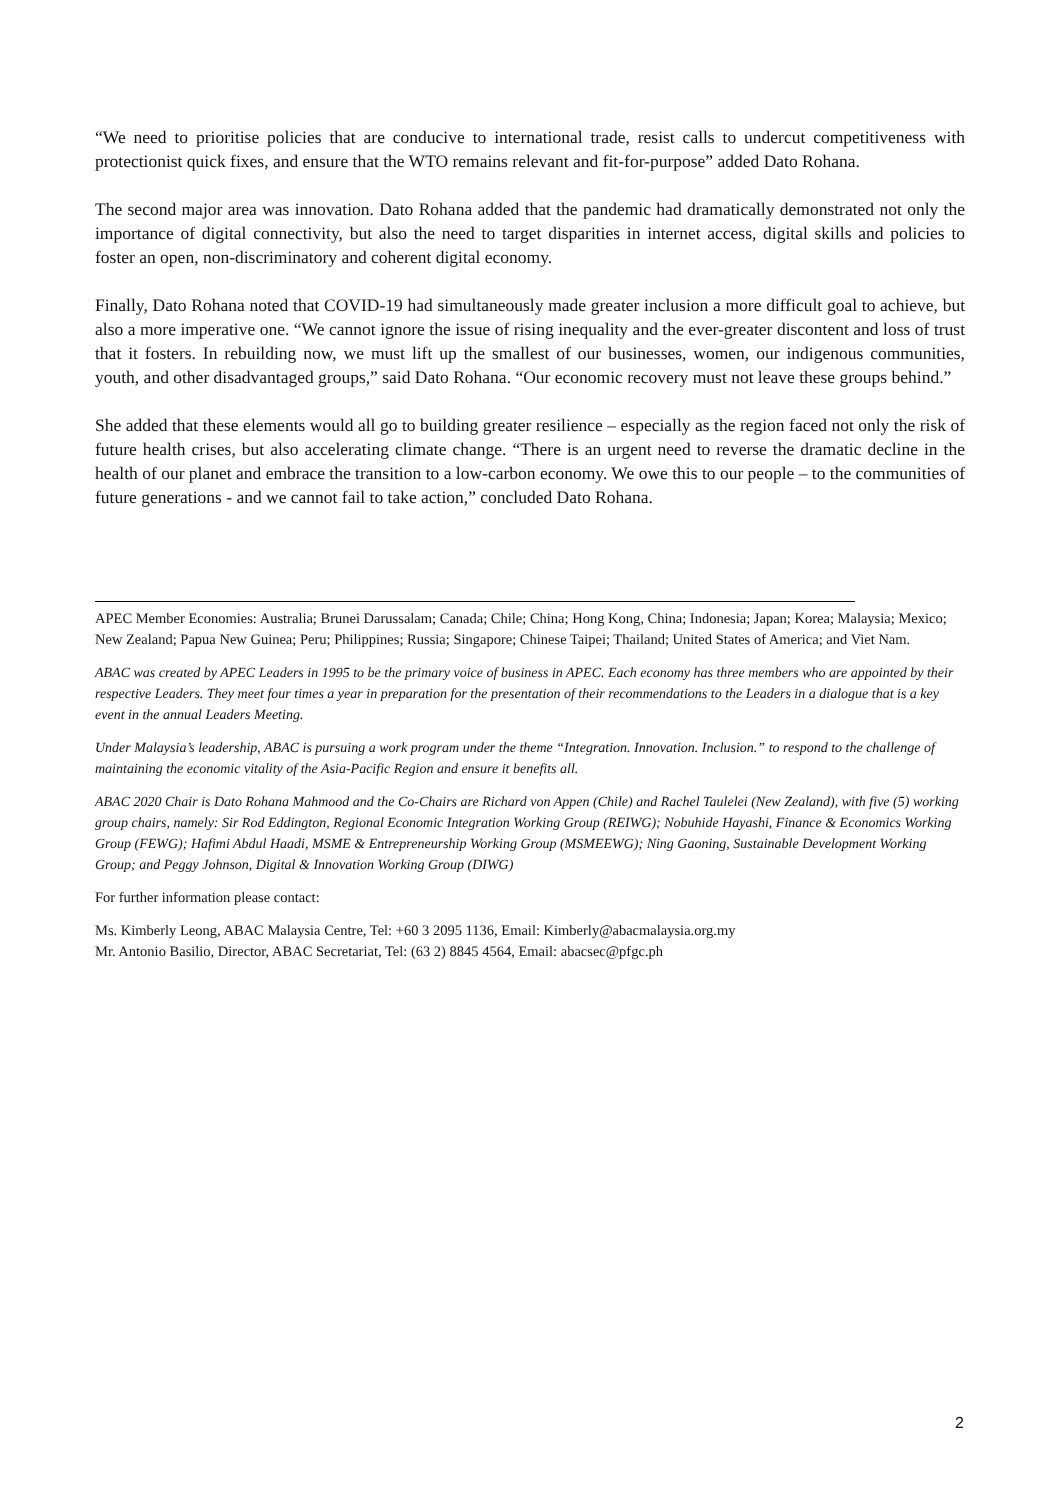“We need to prioritise policies that are conducive to international trade, resist calls to undercut competitiveness with protectionist quick fixes, and ensure that the WTO remains relevant and fit-for-purpose” added Dato Rohana.
The second major area was innovation. Dato Rohana added that the pandemic had dramatically demonstrated not only the importance of digital connectivity, but also the need to target disparities in internet access, digital skills and policies to foster an open, non-discriminatory and coherent digital economy.
Finally, Dato Rohana noted that COVID-19 had simultaneously made greater inclusion a more difficult goal to achieve, but also a more imperative one. “We cannot ignore the issue of rising inequality and the ever-greater discontent and loss of trust that it fosters. In rebuilding now, we must lift up the smallest of our businesses, women, our indigenous communities, youth, and other disadvantaged groups,” said Dato Rohana. “Our economic recovery must not leave these groups behind.”
She added that these elements would all go to building greater resilience – especially as the region faced not only the risk of future health crises, but also accelerating climate change. “There is an urgent need to reverse the dramatic decline in the health of our planet and embrace the transition to a low-carbon economy. We owe this to our people – to the communities of future generations - and we cannot fail to take action,” concluded Dato Rohana.
APEC Member Economies: Australia; Brunei Darussalam; Canada; Chile; China; Hong Kong, China; Indonesia; Japan; Korea; Malaysia; Mexico; New Zealand; Papua New Guinea; Peru; Philippines; Russia; Singapore; Chinese Taipei; Thailand; United States of America; and Viet Nam.
ABAC was created by APEC Leaders in 1995 to be the primary voice of business in APEC. Each economy has three members who are appointed by their respective Leaders. They meet four times a year in preparation for the presentation of their recommendations to the Leaders in a dialogue that is a key event in the annual Leaders Meeting.
Under Malaysia’s leadership, ABAC is pursuing a work program under the theme “Integration. Innovation. Inclusion.” to respond to the challenge of maintaining the economic vitality of the Asia-Pacific Region and ensure it benefits all.
ABAC 2020 Chair is Dato Rohana Mahmood and the Co-Chairs are Richard von Appen (Chile) and Rachel Taulelei (New Zealand), with five (5) working group chairs, namely: Sir Rod Eddington, Regional Economic Integration Working Group (REIWG); Nobuhide Hayashi, Finance & Economics Working Group (FEWG); Hafimi Abdul Haadi, MSME & Entrepreneurship Working Group (MSMEEWG); Ning Gaoning, Sustainable Development Working Group; and Peggy Johnson, Digital & Innovation Working Group (DIWG)
For further information please contact:
Ms. Kimberly Leong, ABAC Malaysia Centre, Tel: +60 3 2095 1136, Email: Kimberly@abacmalaysia.org.my
Mr. Antonio Basilio, Director, ABAC Secretariat, Tel: (63 2) 8845 4564, Email: abacsec@pfgc.ph
2